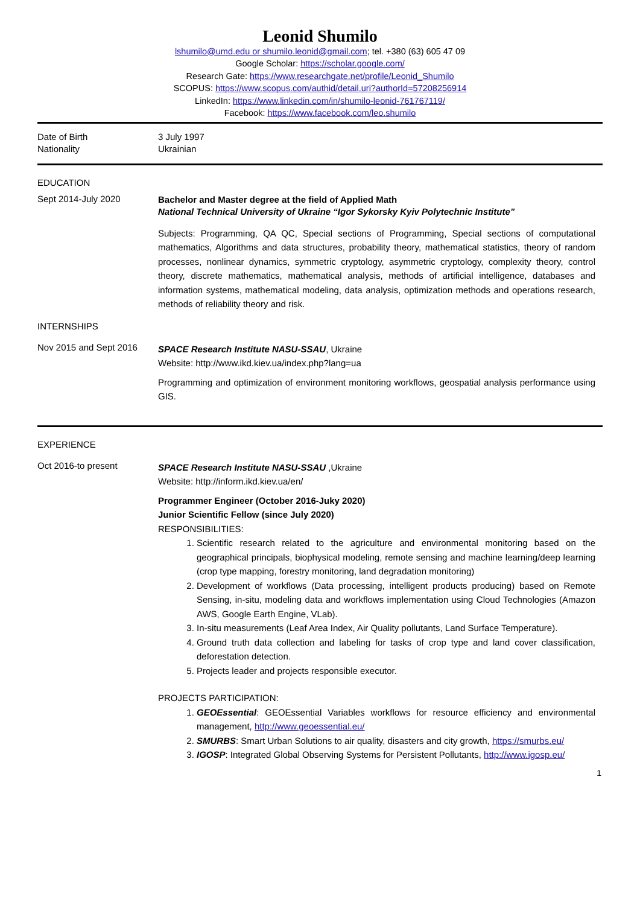Leonid Shumilo
lshumilo@umd.edu or shumilo.leonid@gmail.com; tel. +380 (63) 605 47 09
Google Scholar: https://scholar.google.com/
Research Gate: https://www.researchgate.net/profile/Leonid_Shumilo
SCOPUS: https://www.scopus.com/authid/detail.uri?authorId=57208256914
LinkedIn: https://www.linkedin.com/in/shumilo-leonid-761767119/
Facebook: https://www.facebook.com/leo.shumilo
Date of Birth
Nationality
3 July 1997
Ukrainian
EDUCATION
Sept 2014-July 2020
Bachelor and Master degree at the field of Applied Math
National Technical University of Ukraine “Igor Sykorsky Kyiv Polytechnic Institute”
Subjects: Programming, QA QC, Special sections of Programming, Special sections of computational mathematics, Algorithms and data structures, probability theory, mathematical statistics, theory of random processes, nonlinear dynamics, symmetric cryptology, asymmetric cryptology, complexity theory, control theory, discrete mathematics, mathematical analysis, methods of artificial intelligence, databases and information systems, mathematical modeling, data analysis, optimization methods and operations research, methods of reliability theory and risk.
INTERNSHIPS
Nov 2015 and Sept 2016
SPACE Research Institute NASU-SSAU, Ukraine
Website: http://www.ikd.kiev.ua/index.php?lang=ua
Programming and optimization of environment monitoring workflows, geospatial analysis performance using GIS.
EXPERIENCE
Oct 2016-to present
SPACE Research Institute NASU-SSAU ,Ukraine
Website: http://inform.ikd.kiev.ua/en/
Programmer Engineer (October 2016-Juky 2020)
Junior Scientific Fellow (since July 2020)
RESPONSIBILITIES:
1. Scientific research related to the agriculture and environmental monitoring based on the geographical principals, biophysical modeling, remote sensing and machine learning/deep learning (crop type mapping, forestry monitoring, land degradation monitoring)
2. Development of workflows (Data processing, intelligent products producing) based on Remote Sensing, in-situ, modeling data and workflows implementation using Cloud Technologies (Amazon AWS, Google Earth Engine, VLab).
3. In-situ measurements (Leaf Area Index, Air Quality pollutants, Land Surface Temperature).
4. Ground truth data collection and labeling for tasks of crop type and land cover classification, deforestation detection.
5. Projects leader and projects responsible executor.
PROJECTS PARTICIPATION:
1. GEOEssential: GEOEssential Variables workflows for resource efficiency and environmental management, http://www.geoessential.eu/
2. SMURBS: Smart Urban Solutions to air quality, disasters and city growth, https://smurbs.eu/
3. IGOSP: Integrated Global Observing Systems for Persistent Pollutants, http://www.igosp.eu/
1